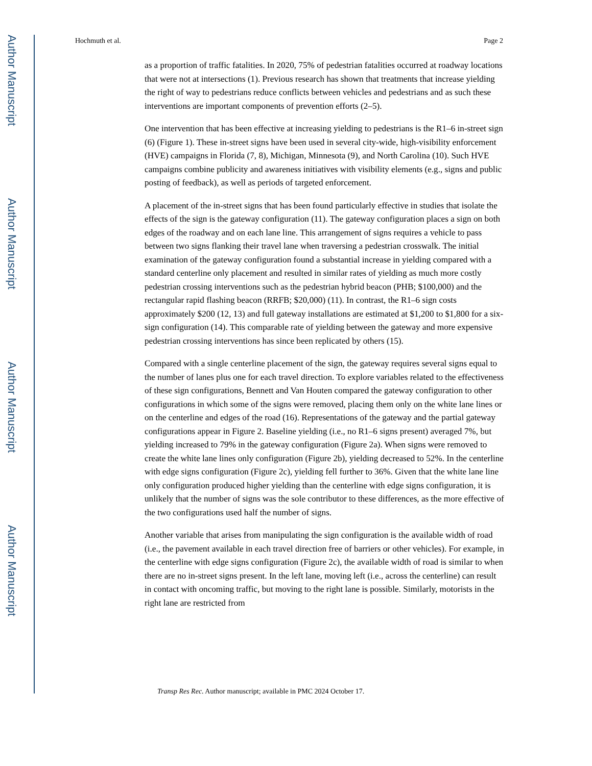Author Manuscript
Author Manuscript
Author Manuscript
Author Manuscript
Hochmuth et al. Page 2
as a proportion of traffic fatalities. In 2020, 75% of pedestrian fatalities occurred at roadway locations that were not at intersections (1). Previous research has shown that treatments that increase yielding the right of way to pedestrians reduce conflicts between vehicles and pedestrians and as such these interventions are important components of prevention efforts (2–5).
One intervention that has been effective at increasing yielding to pedestrians is the R1–6 in-street sign (6) (Figure 1). These in-street signs have been used in several city-wide, high-visibility enforcement (HVE) campaigns in Florida (7, 8), Michigan, Minnesota (9), and North Carolina (10). Such HVE campaigns combine publicity and awareness initiatives with visibility elements (e.g., signs and public posting of feedback), as well as periods of targeted enforcement.
A placement of the in-street signs that has been found particularly effective in studies that isolate the effects of the sign is the gateway configuration (11). The gateway configuration places a sign on both edges of the roadway and on each lane line. This arrangement of signs requires a vehicle to pass between two signs flanking their travel lane when traversing a pedestrian crosswalk. The initial examination of the gateway configuration found a substantial increase in yielding compared with a standard centerline only placement and resulted in similar rates of yielding as much more costly pedestrian crossing interventions such as the pedestrian hybrid beacon (PHB; $100,000) and the rectangular rapid flashing beacon (RRFB; $20,000) (11). In contrast, the R1–6 sign costs approximately $200 (12, 13) and full gateway installations are estimated at $1,200 to $1,800 for a six-sign configuration (14). This comparable rate of yielding between the gateway and more expensive pedestrian crossing interventions has since been replicated by others (15).
Compared with a single centerline placement of the sign, the gateway requires several signs equal to the number of lanes plus one for each travel direction. To explore variables related to the effectiveness of these sign configurations, Bennett and Van Houten compared the gateway configuration to other configurations in which some of the signs were removed, placing them only on the white lane lines or on the centerline and edges of the road (16). Representations of the gateway and the partial gateway configurations appear in Figure 2. Baseline yielding (i.e., no R1–6 signs present) averaged 7%, but yielding increased to 79% in the gateway configuration (Figure 2a). When signs were removed to create the white lane lines only configuration (Figure 2b), yielding decreased to 52%. In the centerline with edge signs configuration (Figure 2c), yielding fell further to 36%. Given that the white lane line only configuration produced higher yielding than the centerline with edge signs configuration, it is unlikely that the number of signs was the sole contributor to these differences, as the more effective of the two configurations used half the number of signs.
Another variable that arises from manipulating the sign configuration is the available width of road (i.e., the pavement available in each travel direction free of barriers or other vehicles). For example, in the centerline with edge signs configuration (Figure 2c), the available width of road is similar to when there are no in-street signs present. In the left lane, moving left (i.e., across the centerline) can result in contact with oncoming traffic, but moving to the right lane is possible. Similarly, motorists in the right lane are restricted from
Transp Res Rec. Author manuscript; available in PMC 2024 October 17.